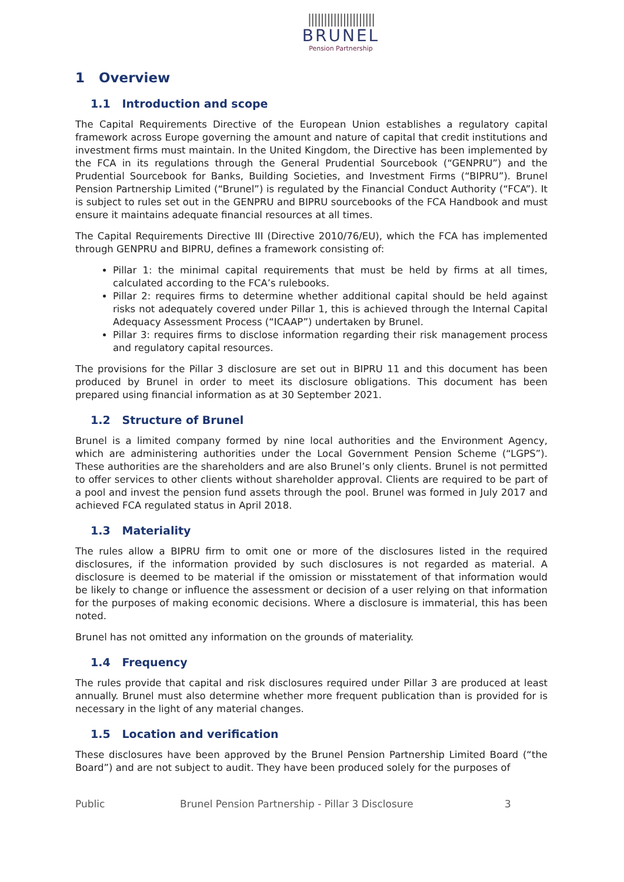|||||||||||||||||||||
BRUNEL
Pension Partnership
1 Overview
1.1 Introduction and scope
The Capital Requirements Directive of the European Union establishes a regulatory capital framework across Europe governing the amount and nature of capital that credit institutions and investment firms must maintain. In the United Kingdom, the Directive has been implemented by the FCA in its regulations through the General Prudential Sourcebook (“GENPRU”) and the Prudential Sourcebook for Banks, Building Societies, and Investment Firms (“BIPRU”). Brunel Pension Partnership Limited (“Brunel”) is regulated by the Financial Conduct Authority (“FCA”). It is subject to rules set out in the GENPRU and BIPRU sourcebooks of the FCA Handbook and must ensure it maintains adequate financial resources at all times.
The Capital Requirements Directive III (Directive 2010/76/EU), which the FCA has implemented through GENPRU and BIPRU, defines a framework consisting of:
Pillar 1: the minimal capital requirements that must be held by firms at all times, calculated according to the FCA’s rulebooks.
Pillar 2: requires firms to determine whether additional capital should be held against risks not adequately covered under Pillar 1, this is achieved through the Internal Capital Adequacy Assessment Process (“ICAAP”) undertaken by Brunel.
Pillar 3: requires firms to disclose information regarding their risk management process and regulatory capital resources.
The provisions for the Pillar 3 disclosure are set out in BIPRU 11 and this document has been produced by Brunel in order to meet its disclosure obligations. This document has been prepared using financial information as at 30 September 2021.
1.2 Structure of Brunel
Brunel is a limited company formed by nine local authorities and the Environment Agency, which are administering authorities under the Local Government Pension Scheme (“LGPS”). These authorities are the shareholders and are also Brunel’s only clients. Brunel is not permitted to offer services to other clients without shareholder approval. Clients are required to be part of a pool and invest the pension fund assets through the pool. Brunel was formed in July 2017 and achieved FCA regulated status in April 2018.
1.3 Materiality
The rules allow a BIPRU firm to omit one or more of the disclosures listed in the required disclosures, if the information provided by such disclosures is not regarded as material. A disclosure is deemed to be material if the omission or misstatement of that information would be likely to change or influence the assessment or decision of a user relying on that information for the purposes of making economic decisions. Where a disclosure is immaterial, this has been noted.
Brunel has not omitted any information on the grounds of materiality.
1.4 Frequency
The rules provide that capital and risk disclosures required under Pillar 3 are produced at least annually. Brunel must also determine whether more frequent publication than is provided for is necessary in the light of any material changes.
1.5 Location and verification
These disclosures have been approved by the Brunel Pension Partnership Limited Board (“the Board”) and are not subject to audit. They have been produced solely for the purposes of
Public Brunel Pension Partnership - Pillar 3 Disclosure 3